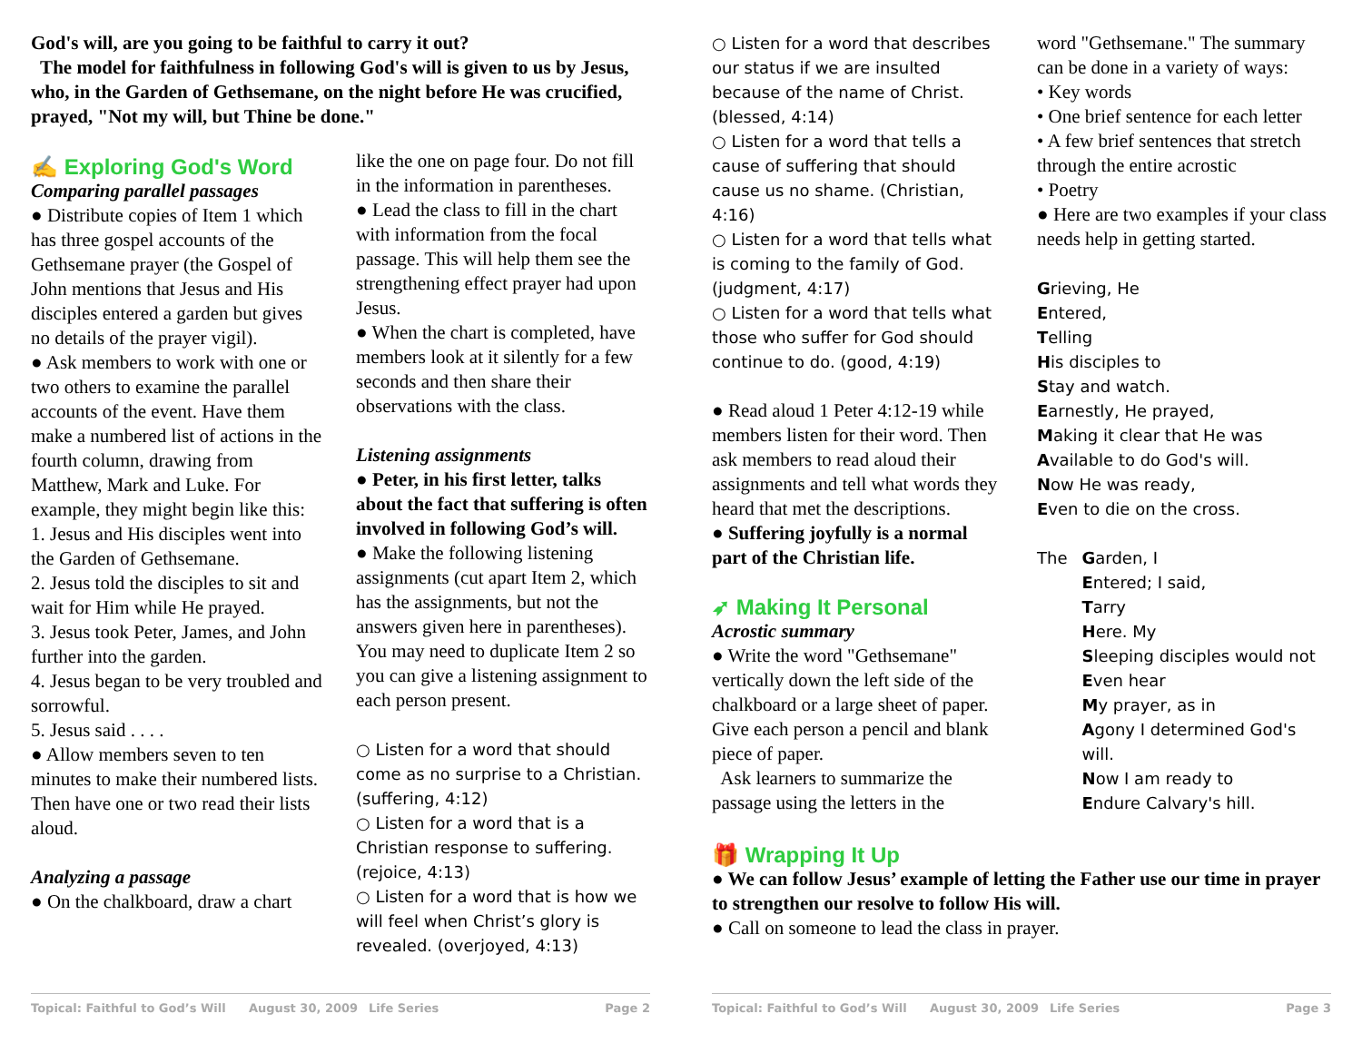God's will, are you going to be faithful to carry it out?
The model for faithfulness in following God's will is given to us by Jesus, who, in the Garden of Gethsemane, on the night before He was crucified, prayed, "Not my will, but Thine be done."
✍ Exploring God's Word
Comparing parallel passages
● Distribute copies of Item 1 which has three gospel accounts of the Gethsemane prayer (the Gospel of John mentions that Jesus and His disciples entered a garden but gives no details of the prayer vigil).
● Ask members to work with one or two others to examine the parallel accounts of the event. Have them make a numbered list of actions in the fourth column, drawing from Matthew, Mark and Luke. For example, they might begin like this:
1. Jesus and His disciples went into the Garden of Gethsemane.
2. Jesus told the disciples to sit and wait for Him while He prayed.
3. Jesus took Peter, James, and John further into the garden.
4. Jesus began to be very troubled and sorrowful.
5. Jesus said . . . .
● Allow members seven to ten minutes to make their numbered lists. Then have one or two read their lists aloud.
Analyzing a passage
● On the chalkboard, draw a chart
like the one on page four. Do not fill in the information in parentheses.
● Lead the class to fill in the chart with information from the focal passage. This will help them see the strengthening effect prayer had upon Jesus.
● When the chart is completed, have members look at it silently for a few seconds and then share their observations with the class.
Listening assignments
● Peter, in his first letter, talks about the fact that suffering is often involved in following God’s will.
● Make the following listening assignments (cut apart Item 2, which has the assignments, but not the answers given here in parentheses). You may need to duplicate Item 2 so you can give a listening assignment to each person present.
○ Listen for a word that should come as no surprise to a Christian. (suffering, 4:12)
○ Listen for a word that is a Christian response to suffering. (rejoice, 4:13)
○ Listen for a word that is how we will feel when Christ’s glory is revealed. (overjoyed, 4:13)
Topical: Faithful to God’s Will August 30, 2009 Life Series Page 2
○ Listen for a word that describes our status if we are insulted because of the name of Christ. (blessed, 4:14)
○ Listen for a word that tells a cause of suffering that should cause us no shame. (Christian, 4:16)
○ Listen for a word that tells what is coming to the family of God. (judgment, 4:17)
○ Listen for a word that tells what those who suffer for God should continue to do. (good, 4:19)
● Read aloud 1 Peter 4:12-19 while members listen for their word. Then ask members to read aloud their assignments and tell what words they heard that met the descriptions.
● Suffering joyfully is a normal part of the Christian life.
➶ Making It Personal
Acrostic summary
● Write the word "Gethsemane" vertically down the left side of the chalkboard or a large sheet of paper. Give each person a pencil and blank piece of paper.
Ask learners to summarize the passage using the letters in the
word "Gethsemane." The summary can be done in a variety of ways:
• Key words
• One brief sentence for each letter
• A few brief sentences that stretch through the entire acrostic
• Poetry
● Here are two examples if your class needs help in getting started.
Grieving, He
Entered,
Telling
His disciples to
Stay and watch.
Earnestly, He prayed,
Making it clear that He was
Available to do God's will.
Now He was ready,
Even to die on the cross.
The Garden, I
Entered; I said,
Tarry
Here. My
Sleeping disciples would not
Even hear
My prayer, as in
Agony I determined God's will.
Now I am ready to
Endure Calvary's hill.
🎁 Wrapping It Up
● We can follow Jesus’ example of letting the Father use our time in prayer to strengthen our resolve to follow His will.
● Call on someone to lead the class in prayer.
Topical: Faithful to God’s Will August 30, 2009 Life Series Page 3